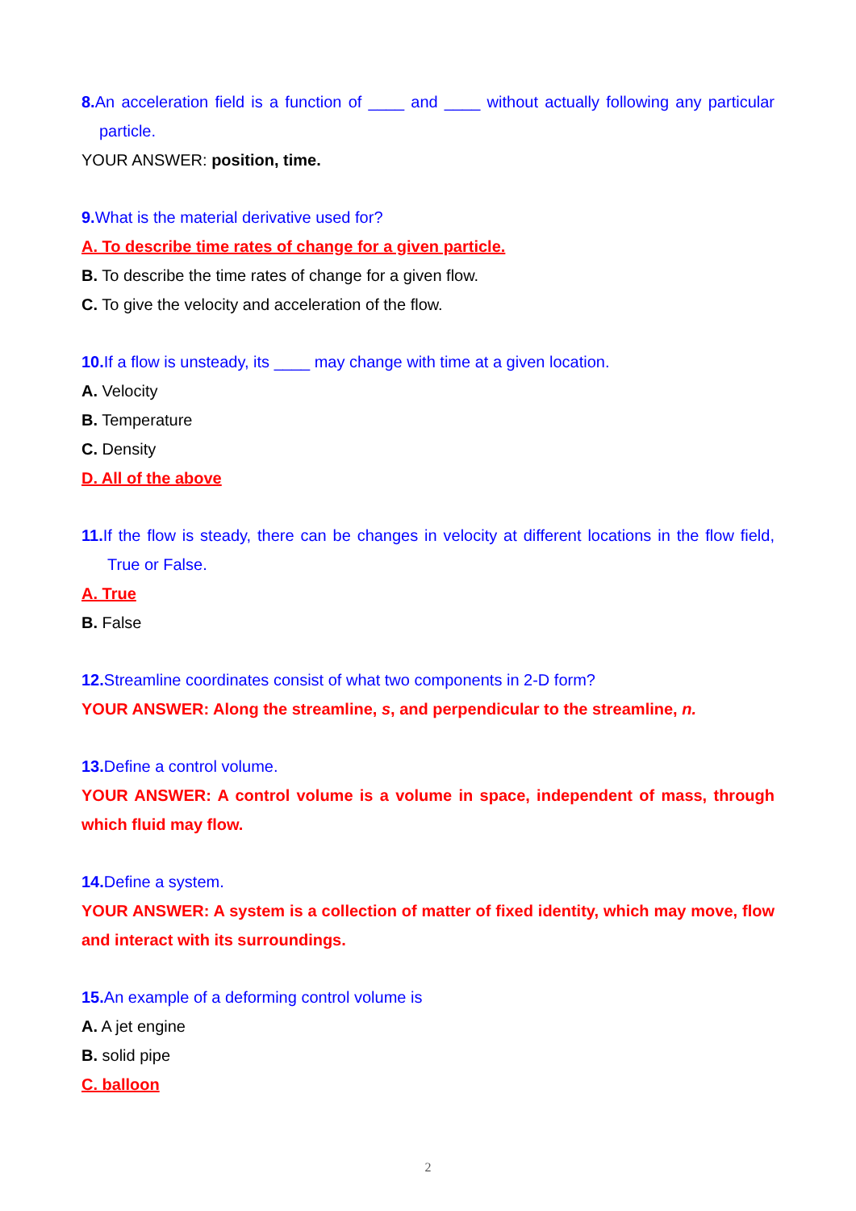8. An acceleration field is a function of ____ and ____ without actually following any particular particle.
YOUR ANSWER: position, time.
9. What is the material derivative used for?
A. To describe time rates of change for a given particle.
B. To describe the time rates of change for a given flow.
C. To give the velocity and acceleration of the flow.
10. If a flow is unsteady, its ____ may change with time at a given location.
A. Velocity
B. Temperature
C. Density
D. All of the above
11. If the flow is steady, there can be changes in velocity at different locations in the flow field, True or False.
A. True
B. False
12. Streamline coordinates consist of what two components in 2-D form?
YOUR ANSWER: Along the streamline, s, and perpendicular to the streamline, n.
13. Define a control volume.
YOUR ANSWER: A control volume is a volume in space, independent of mass, through which fluid may flow.
14. Define a system.
YOUR ANSWER: A system is a collection of matter of fixed identity, which may move, flow and interact with its surroundings.
15. An example of a deforming control volume is
A. A jet engine
B. solid pipe
C. balloon
2